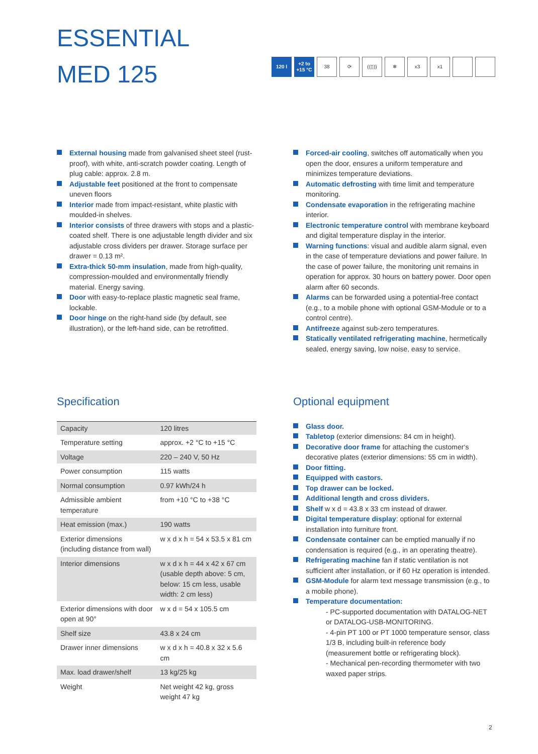ESSENTIAL
MED 125
120 l +2 to +15 °C
38 ⟳ ((▯)) ❄ x3 x1
External housing made from galvanised sheet steel (rust-proof), with white, anti-scratch powder coating. Length of plug cable: approx. 2.8 m.
Adjustable feet positioned at the front to compensate uneven floors
Interior made from impact-resistant, white plastic with moulded-in shelves.
Interior consists of three drawers with stops and a plastic-coated shelf. There is one adjustable length divider and six adjustable cross dividers per drawer. Storage surface per drawer = 0.13 m².
Extra-thick 50-mm insulation, made from high-quality, compression-moulded and environmentally friendly material. Energy saving.
Door with easy-to-replace plastic magnetic seal frame, lockable.
Door hinge on the right-hand side (by default, see illustration), or the left-hand side, can be retrofitted.
Forced-air cooling, switches off automatically when you open the door, ensures a uniform temperature and minimizes temperature deviations.
Automatic defrosting with time limit and temperature monitoring.
Condensate evaporation in the refrigerating machine interior.
Electronic temperature control with membrane keyboard and digital temperature display in the interior.
Warning functions: visual and audible alarm signal, even in the case of temperature deviations and power failure. In the case of power failure, the monitoring unit remains in operation for approx. 30 hours on battery power. Door open alarm after 60 seconds.
Alarms can be forwarded using a potential-free contact (e.g., to a mobile phone with optional GSM-Module or to a control centre).
Antifreeze against sub-zero temperatures.
Statically ventilated refrigerating machine, hermetically sealed, energy saving, low noise, easy to service.
Specification
| Capacity | 120 litres |
| Temperature setting | approx. +2 °C to +15 °C |
| Voltage | 220 – 240 V, 50 Hz |
| Power consumption | 115 watts |
| Normal consumption | 0.97 kWh/24 h |
| Admissible ambient temperature | from +10 °C to +38 °C |
| Heat emission (max.) | 190 watts |
| Exterior dimensions (including distance from wall) | w x d x h = 54 x 53.5 x 81 cm |
| Interior dimensions | w x d x h = 44 x 42 x 67 cm (usable depth above: 5 cm, below: 15 cm less, usable width: 2 cm less) |
| Exterior dimensions with door open at 90° | w x d = 54 x 105.5 cm |
| Shelf size | 43.8 x 24 cm |
| Drawer inner dimensions | w x d x h = 40.8 x 32 x 5.6 cm |
| Max. load drawer/shelf | 13 kg/25 kg |
| Weight | Net weight 42 kg, gross weight 47 kg |
Optional equipment
Glass door.
Tabletop (exterior dimensions: 84 cm in height).
Decorative door frame for attaching the customer‘s decorative plates (exterior dimensions: 55 cm in width).
Door fitting.
Equipped with castors.
Top drawer can be locked.
Additional length and cross dividers.
Shelf w x d = 43.8 x 33 cm instead of drawer.
Digital temperature display: optional for external installation into furniture front.
Condensate container can be emptied manually if no condensation is required (e.g., in an operating theatre).
Refrigerating machine fan if static ventilation is not sufficient after installation, or if 60 Hz operation is intended.
GSM-Module for alarm text message transmission (e.g., to a mobile phone).
Temperature documentation:
- PC-supported documentation with DATALOG-NET or DATALOG-USB-MONITORING.
- 4-pin PT 100 or PT 1000 temperature sensor, class 1/3 B, including built-in reference body (measurement bottle or refrigerating block).
- Mechanical pen-recording thermometer with two waxed paper strips.
2